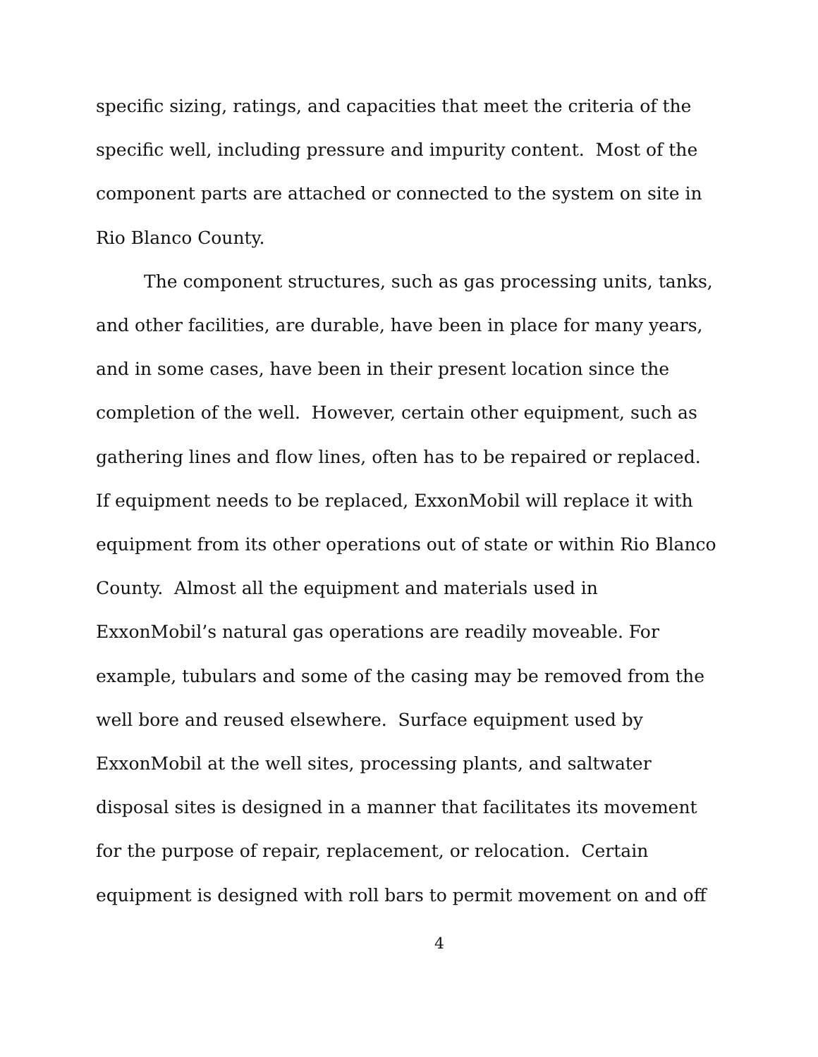specific sizing, ratings, and capacities that meet the criteria of the specific well, including pressure and impurity content. Most of the component parts are attached or connected to the system on site in Rio Blanco County.
The component structures, such as gas processing units, tanks, and other facilities, are durable, have been in place for many years, and in some cases, have been in their present location since the completion of the well. However, certain other equipment, such as gathering lines and flow lines, often has to be repaired or replaced. If equipment needs to be replaced, ExxonMobil will replace it with equipment from its other operations out of state or within Rio Blanco County. Almost all the equipment and materials used in ExxonMobil’s natural gas operations are readily moveable. For example, tubulars and some of the casing may be removed from the well bore and reused elsewhere. Surface equipment used by ExxonMobil at the well sites, processing plants, and saltwater disposal sites is designed in a manner that facilitates its movement for the purpose of repair, replacement, or relocation. Certain equipment is designed with roll bars to permit movement on and off
4